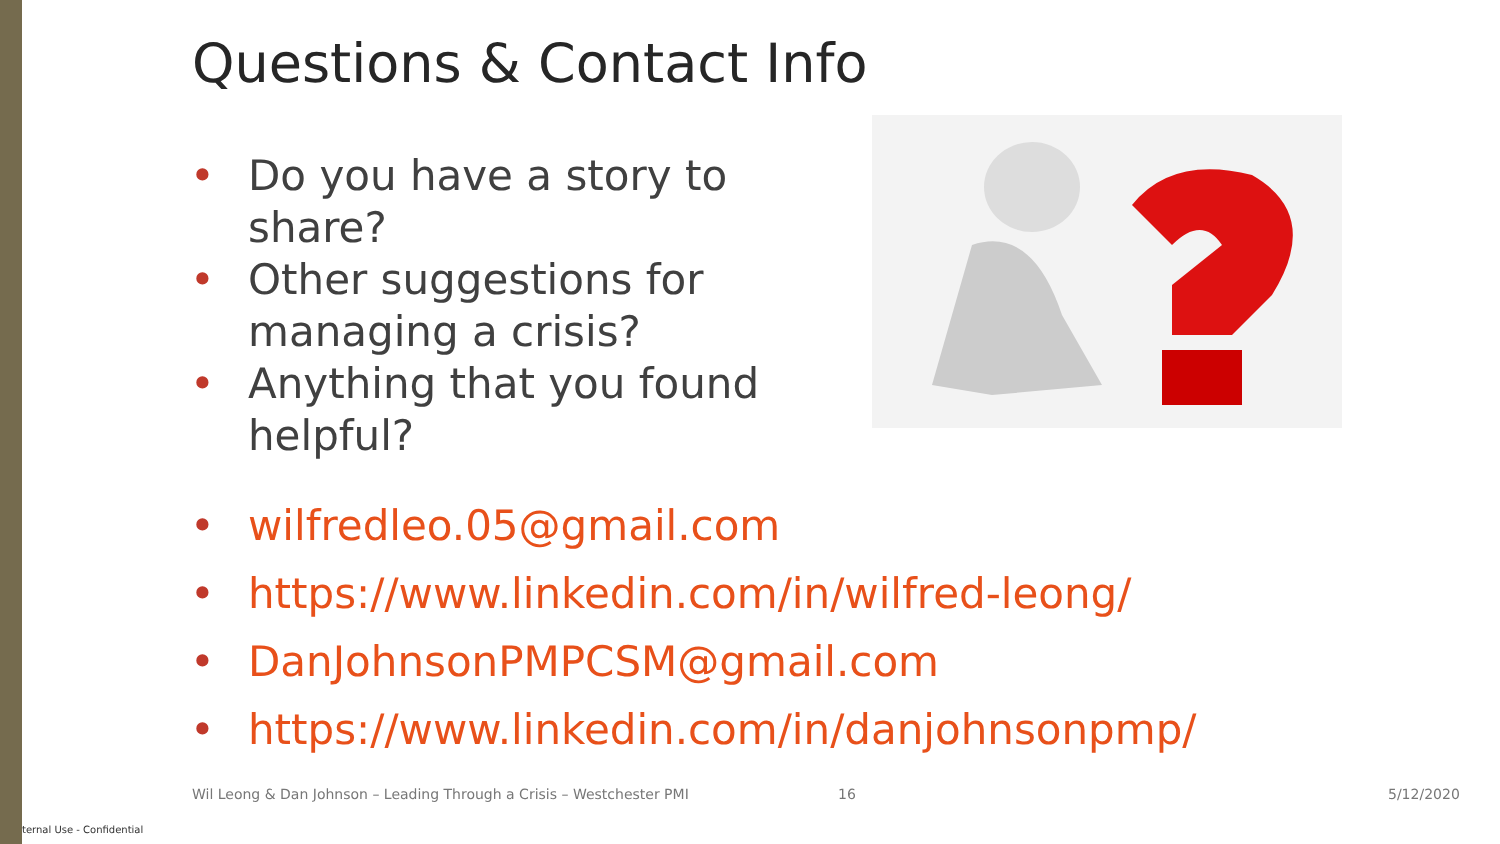Questions & Contact Info
• Do you have a story to share?
• Other suggestions for managing a crisis?
• Anything that you found helpful?
• wilfredleo.05@gmail.com
• https://www.linkedin.com/in/wilfred-leong/
• DanJohnsonPMPCSM@gmail.com
• https://www.linkedin.com/in/danjohnsonpmp/
Wil Leong & Dan Johnson – Leading Through a Crisis – Westchester PMI
16 5/12/2020
ternal Use - Confidential